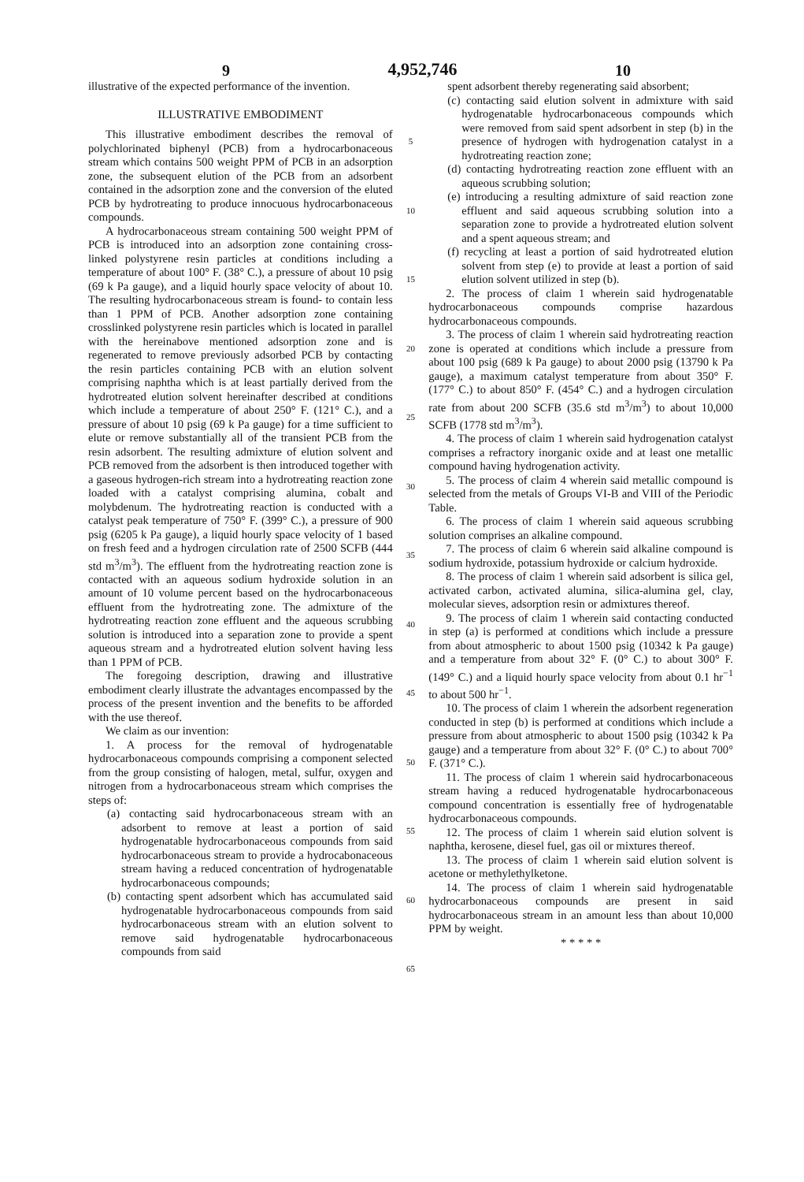9 4,952,746 10
illustrative of the expected performance of the invention.
ILLUSTRATIVE EMBODIMENT
This illustrative embodiment describes the removal of polychlorinated biphenyl (PCB) from a hydrocarbonaceous stream which contains 500 weight PPM of PCB in an adsorption zone, the subsequent elution of the PCB from an adsorbent contained in the adsorption zone and the conversion of the eluted PCB by hydrotreating to produce innocuous hydrocarbonaceous compounds.
A hydrocarbonaceous stream containing 500 weight PPM of PCB is introduced into an adsorption zone containing cross-linked polystyrene resin particles at conditions including a temperature of about 100° F. (38° C.), a pressure of about 10 psig (69 k Pa gauge), and a liquid hourly space velocity of about 10. The resulting hydrocarbonaceous stream is found- to contain less than 1 PPM of PCB. Another adsorption zone containing crosslinked polystyrene resin particles which is located in parallel with the hereinabove mentioned adsorption zone and is regenerated to remove previously adsorbed PCB by contacting the resin particles containing PCB with an elution solvent comprising naphtha which is at least partially derived from the hydrotreated elution solvent hereinafter described at conditions which include a temperature of about 250° F. (121° C.), and a pressure of about 10 psig (69 k Pa gauge) for a time sufficient to elute or remove substantially all of the transient PCB from the resin adsorbent. The resulting admixture of elution solvent and PCB removed from the adsorbent is then introduced together with a gaseous hydrogen-rich stream into a hydrotreating reaction zone loaded with a catalyst comprising alumina, cobalt and molybdenum. The hydrotreating reaction is conducted with a catalyst peak temperature of 750° F. (399° C.), a pressure of 900 psig (6205 k Pa gauge), a liquid hourly space velocity of 1 based on fresh feed and a hydrogen circulation rate of 2500 SCFB (444 std m<sup>3</sup>/m<sup>3</sup>). The effluent from the hydrotreating reaction zone is contacted with an aqueous sodium hydroxide solution in an amount of 10 volume percent based on the hydrocarbonaceous effluent from the hydrotreating zone. The admixture of the hydrotreating reaction zone effluent and the aqueous scrubbing solution is introduced into a separation zone to provide a spent aqueous stream and a hydrotreated elution solvent having less than 1 PPM of PCB.
The foregoing description, drawing and illustrative embodiment clearly illustrate the advantages encompassed by the process of the present invention and the benefits to be afforded with the use thereof.
We claim as our invention:
1. A process for the removal of hydrogenatable hydrocarbonaceous compounds comprising a component selected from the group consisting of halogen, metal, sulfur, oxygen and nitrogen from a hydrocarbonaceous stream which comprises the steps of:
(a) contacting said hydrocarbonaceous stream with an adsorbent to remove at least a portion of said hydrogenatable hydrocarbonaceous compounds from said hydrocarbonaceous stream to provide a hydrocabonaceous stream having a reduced concentration of hydrogenatable hydrocarbonaceous compounds;
(b) contacting spent adsorbent which has accumulated said hydrogenatable hydrocarbonaceous compounds from said hydrocarbonaceous stream with an elution solvent to remove said hydrogenatable hydrocarbonaceous compounds from said
5
10
15
20
25
30
35
40
45
50
55
60
65
spent adsorbent thereby regenerating said absorbent;
(c) contacting said elution solvent in admixture with said hydrogenatable hydrocarbonaceous compounds which were removed from said spent adsorbent in step (b) in the presence of hydrogen with hydrogenation catalyst in a hydrotreating reaction zone;
(d) contacting hydrotreating reaction zone effluent with an aqueous scrubbing solution;
(e) introducing a resulting admixture of said reaction zone effluent and said aqueous scrubbing solution into a separation zone to provide a hydrotreated elution solvent and a spent aqueous stream; and
(f) recycling at least a portion of said hydrotreated elution solvent from step (e) to provide at least a portion of said elution solvent utilized in step (b).
2. The process of claim 1 wherein said hydrogenatable hydrocarbonaceous compounds comprise hazardous hydrocarbonaceous compounds.
3. The process of claim 1 wherein said hydrotreating reaction zone is operated at conditions which include a pressure from about 100 psig (689 k Pa gauge) to about 2000 psig (13790 k Pa gauge), a maximum catalyst temperature from about 350° F. (177° C.) to about 850° F. (454° C.) and a hydrogen circulation rate from about 200 SCFB (35.6 std m<sup>3</sup>/m<sup>3</sup>) to about 10,000 SCFB (1778 std m<sup>3</sup>/m<sup>3</sup>).
4. The process of claim 1 wherein said hydrogenation catalyst comprises a refractory inorganic oxide and at least one metallic compound having hydrogenation activity.
5. The process of claim 4 wherein said metallic compound is selected from the metals of Groups VI-B and VIII of the Periodic Table.
6. The process of claim 1 wherein said aqueous scrubbing solution comprises an alkaline compound.
7. The process of claim 6 wherein said alkaline compound is sodium hydroxide, potassium hydroxide or calcium hydroxide.
8. The process of claim 1 wherein said adsorbent is silica gel, activated carbon, activated alumina, silica-alumina gel, clay, molecular sieves, adsorption resin or admixtures thereof.
9. The process of claim 1 wherein said contacting conducted in step (a) is performed at conditions which include a pressure from about atmospheric to about 1500 psig (10342 k Pa gauge) and a temperature from about 32° F. (0° C.) to about 300° F. (149° C.) and a liquid hourly space velocity from about 0.1 hr<sup>−1</sup> to about 500 hr<sup>−1</sup>.
10. The process of claim 1 wherein the adsorbent regeneration conducted in step (b) is performed at conditions which include a pressure from about atmospheric to about 1500 psig (10342 k Pa gauge) and a temperature from about 32° F. (0° C.) to about 700° F. (371° C.).
11. The process of claim 1 wherein said hydrocarbonaceous stream having a reduced hydrogenatable hydrocarbonaceous compound concentration is essentially free of hydrogenatable hydrocarbonaceous compounds.
12. The process of claim 1 wherein said elution solvent is naphtha, kerosene, diesel fuel, gas oil or mixtures thereof.
13. The process of claim 1 wherein said elution solvent is acetone or methylethylketone.
14. The process of claim 1 wherein said hydrogenatable hydrocarbonaceous compounds are present in said hydrocarbonaceous stream in an amount less than about 10,000 PPM by weight.
* * * * *